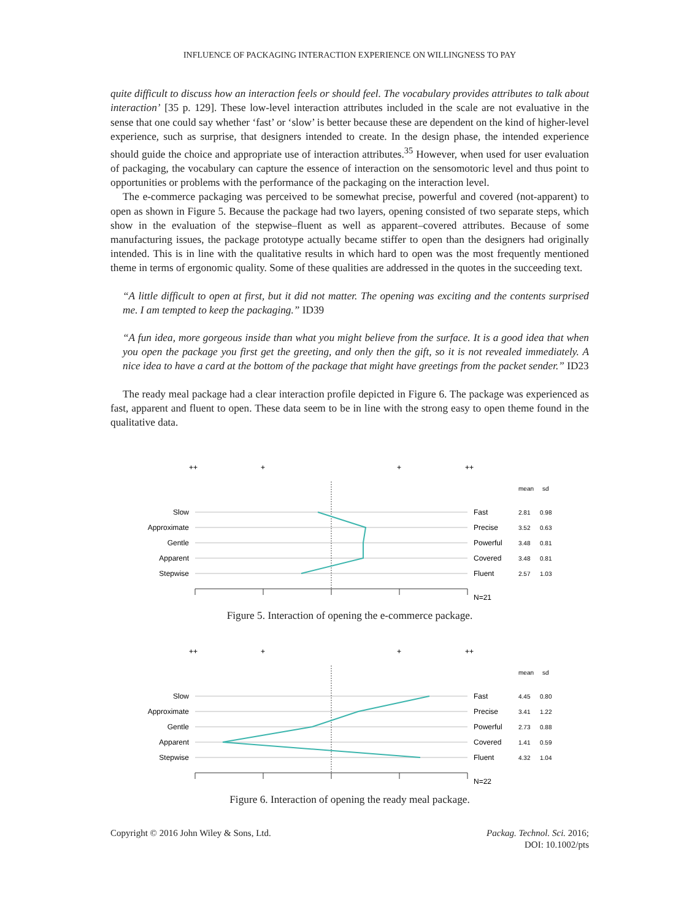INFLUENCE OF PACKAGING INTERACTION EXPERIENCE ON WILLINGNESS TO PAY
quite difficult to discuss how an interaction feels or should feel. The vocabulary provides attributes to talk about interaction’ [35 p. 129]. These low-level interaction attributes included in the scale are not evaluative in the sense that one could say whether ‘fast’ or ‘slow’ is better because these are dependent on the kind of higher-level experience, such as surprise, that designers intended to create. In the design phase, the intended experience should guide the choice and appropriate use of interaction attributes.<sup>35</sup> However, when used for user evaluation of packaging, the vocabulary can capture the essence of interaction on the sensomotoric level and thus point to opportunities or problems with the performance of the packaging on the interaction level.
The e-commerce packaging was perceived to be somewhat precise, powerful and covered (not-apparent) to open as shown in Figure 5. Because the package had two layers, opening consisted of two separate steps, which show in the evaluation of the stepwise–fluent as well as apparent–covered attributes. Because of some manufacturing issues, the package prototype actually became stiffer to open than the designers had originally intended. This is in line with the qualitative results in which hard to open was the most frequently mentioned theme in terms of ergonomic quality. Some of these qualities are addressed in the quotes in the succeeding text.
“A little difficult to open at first, but it did not matter. The opening was exciting and the contents surprised me. I am tempted to keep the packaging.” ID39
“A fun idea, more gorgeous inside than what you might believe from the surface. It is a good idea that when you open the package you first get the greeting, and only then the gift, so it is not revealed immediately. A nice idea to have a card at the bottom of the package that might have greetings from the packet sender.” ID23
The ready meal package had a clear interaction profile depicted in Figure 6. The package was experienced as fast, apparent and fluent to open. These data seem to be in line with the strong easy to open theme found in the qualitative data.
++
+
+
++
mean
sd
Slow
Approximate
Gentle
Apparent
Stepwise
Fast
Precise
Powerful
Covered
Fluent
2.81
0.98
3.52
0.63
3.48
0.81
3.48
0.81
2.57
1.03
N=21
Figure 5. Interaction of opening the e-commerce package.
++
+
+
++
mean
sd
Slow
Approximate
Gentle
Apparent
Stepwise
Fast
Precise
Powerful
Covered
Fluent
4.45
0.80
3.41
1.22
2.73
0.88
1.41
0.59
4.32
1.04
N=22
Figure 6. Interaction of opening the ready meal package.
Copyright © 2016 John Wiley & Sons, Ltd.
Packag. Technol. Sci. 2016;
DOI: 10.1002/pts